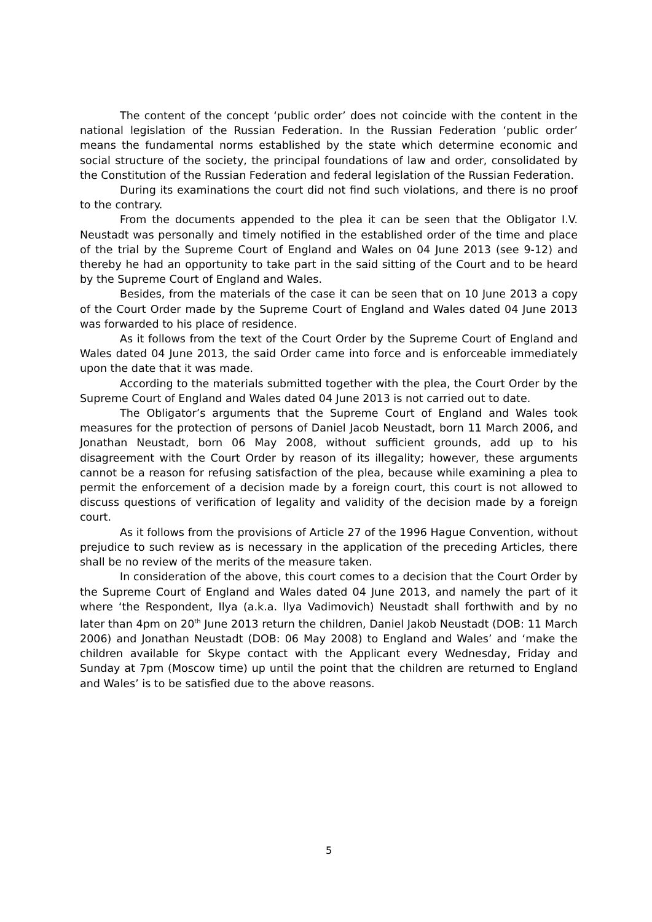The content of the concept ‘public order’ does not coincide with the content in the national legislation of the Russian Federation. In the Russian Federation ‘public order’ means the fundamental norms established by the state which determine economic and social structure of the society, the principal foundations of law and order, consolidated by the Constitution of the Russian Federation and federal legislation of the Russian Federation.
During its examinations the court did not find such violations, and there is no proof to the contrary.
From the documents appended to the plea it can be seen that the Obligator I.V. Neustadt was personally and timely notified in the established order of the time and place of the trial by the Supreme Court of England and Wales on 04 June 2013 (see 9-12) and thereby he had an opportunity to take part in the said sitting of the Court and to be heard by the Supreme Court of England and Wales.
Besides, from the materials of the case it can be seen that on 10 June 2013 a copy of the Court Order made by the Supreme Court of England and Wales dated 04 June 2013 was forwarded to his place of residence.
As it follows from the text of the Court Order by the Supreme Court of England and Wales dated 04 June 2013, the said Order came into force and is enforceable immediately upon the date that it was made.
According to the materials submitted together with the plea, the Court Order by the Supreme Court of England and Wales dated 04 June 2013 is not carried out to date.
The Obligator’s arguments that the Supreme Court of England and Wales took measures for the protection of persons of Daniel Jacob Neustadt, born 11 March 2006, and Jonathan Neustadt, born 06 May 2008, without sufficient grounds, add up to his disagreement with the Court Order by reason of its illegality; however, these arguments cannot be a reason for refusing satisfaction of the plea, because while examining a plea to permit the enforcement of a decision made by a foreign court, this court is not allowed to discuss questions of verification of legality and validity of the decision made by a foreign court.
As it follows from the provisions of Article 27 of the 1996 Hague Convention, without prejudice to such review as is necessary in the application of the preceding Articles, there shall be no review of the merits of the measure taken.
In consideration of the above, this court comes to a decision that the Court Order by the Supreme Court of England and Wales dated 04 June 2013, and namely the part of it where ‘the Respondent, Ilya (a.k.a. Ilya Vadimovich) Neustadt shall forthwith and by no later than 4pm on 20<sup>th</sup> June 2013 return the children, Daniel Jakob Neustadt (DOB: 11 March 2006) and Jonathan Neustadt (DOB: 06 May 2008) to England and Wales’ and ‘make the children available for Skype contact with the Applicant every Wednesday, Friday and Sunday at 7pm (Moscow time) up until the point that the children are returned to England and Wales’ is to be satisfied due to the above reasons.
5